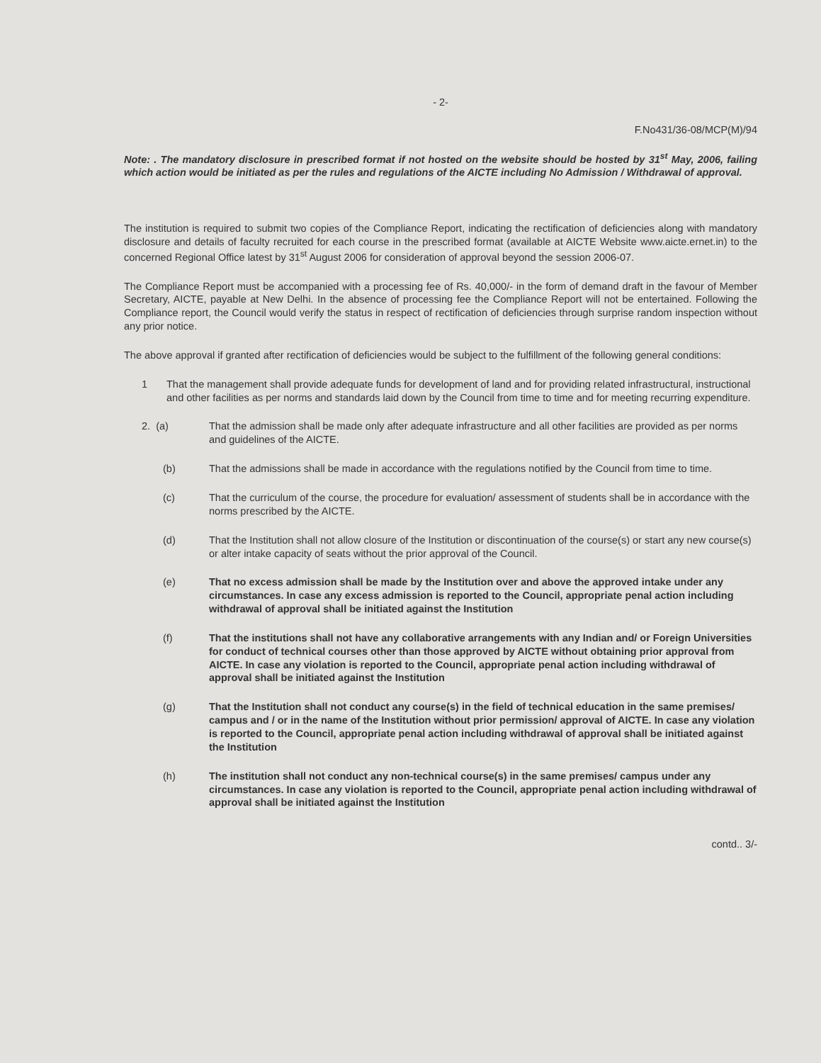- 2-
F.No431/36-08/MCP(M)/94
Note: . The mandatory disclosure in prescribed format if not hosted on the website should be hosted by 31<sup>st</sup> May, 2006, failing which action would be initiated as per the rules and regulations of the AICTE including No Admission / Withdrawal of approval.
The institution is required to submit two copies of the Compliance Report, indicating the rectification of deficiencies along with mandatory disclosure and details of faculty recruited for each course in the prescribed format (available at AICTE Website www.aicte.ernet.in) to the concerned Regional Office latest by 31<sup>st</sup> August 2006 for consideration of approval beyond the session 2006-07.
The Compliance Report must be accompanied with a processing fee of Rs. 40,000/- in the form of demand draft in the favour of Member Secretary, AICTE, payable at New Delhi. In the absence of processing fee the Compliance Report will not be entertained. Following the Compliance report, the Council would verify the status in respect of rectification of deficiencies through surprise random inspection without any prior notice.
The above approval if granted after rectification of deficiencies would be subject to the fulfillment of the following general conditions:
1 That the management shall provide adequate funds for development of land and for providing related infrastructural, instructional and other facilities as per norms and standards laid down by the Council from time to time and for meeting recurring expenditure.
2. (a) That the admission shall be made only after adequate infrastructure and all other facilities are provided as per norms and guidelines of the AICTE.
(b) That the admissions shall be made in accordance with the regulations notified by the Council from time to time.
(c) That the curriculum of the course, the procedure for evaluation/ assessment of students shall be in accordance with the norms prescribed by the AICTE.
(d) That the Institution shall not allow closure of the Institution or discontinuation of the course(s) or start any new course(s) or alter intake capacity of seats without the prior approval of the Council.
(e) That no excess admission shall be made by the Institution over and above the approved intake under any circumstances. In case any excess admission is reported to the Council, appropriate penal action including withdrawal of approval shall be initiated against the Institution
(f) That the institutions shall not have any collaborative arrangements with any Indian and/ or Foreign Universities for conduct of technical courses other than those approved by AICTE without obtaining prior approval from AICTE. In case any violation is reported to the Council, appropriate penal action including withdrawal of approval shall be initiated against the Institution
(g) That the Institution shall not conduct any course(s) in the field of technical education in the same premises/ campus and / or in the name of the Institution without prior permission/ approval of AICTE. In case any violation is reported to the Council, appropriate penal action including withdrawal of approval shall be initiated against the Institution
(h) The institution shall not conduct any non-technical course(s) in the same premises/ campus under any circumstances. In case any violation is reported to the Council, appropriate penal action including withdrawal of approval shall be initiated against the Institution
contd.. 3/-